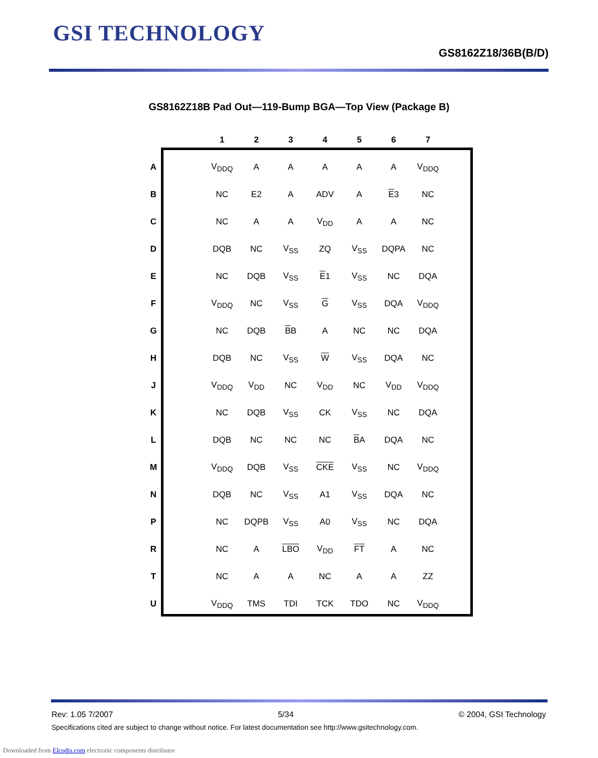GSI TECHNOLOGY
GS8162Z18/36B(B/D)
GS8162Z18B Pad Out—119-Bump BGA—Top View (Package B)
| | | 1 | 2 | 3 | 4 | 5 | 6 | 7 |
| --- | --- | --- | --- | --- | --- | --- | --- | --- |
| A | | V<sub>DDQ</sub> | A | A | A | A | A | V<sub>DDQ</sub> |
| B | | NC | E2 | A | ADV | A | E 3 | NC |
| C | | NC | A | A | V<sub>DD</sub> | A | A | NC |
| D | | DQB | NC | V<sub>SS</sub> | ZQ | V<sub>SS</sub> | DQPA | NC |
| E | | NC | DQB | V<sub>SS</sub> | E 1 | V<sub>SS</sub> | NC | DQA |
| F | | V<sub>DDQ</sub> | NC | V<sub>SS</sub> | G | V<sub>SS</sub> | DQA | V<sub>DDQ</sub> |
| G | | NC | DQB | B B | A | NC | NC | DQA |
| H | | DQB | NC | V<sub>SS</sub> | W | V<sub>SS</sub> | DQA | NC |
| J | | V<sub>DDQ</sub> | V<sub>DD</sub> | NC | V<sub>DD</sub> | NC | V<sub>DD</sub> | V<sub>DDQ</sub> |
| K | | NC | DQB | V<sub>SS</sub> | CK | V<sub>SS</sub> | NC | DQA |
| L | | DQB | NC | NC | NC | B A | DQA | NC |
| M | | V<sub>DDQ</sub> | DQB | V<sub>SS</sub> | CKE | V<sub>SS</sub> | NC | V<sub>DDQ</sub> |
| N | | DQB | NC | V<sub>SS</sub> | A1 | V<sub>SS</sub> | DQA | NC |
| P | | NC | DQPB | V<sub>SS</sub> | A0 | V<sub>SS</sub> | NC | DQA |
| R | | NC | A | LBO | V<sub>DD</sub> | FT | A | NC |
| T | | NC | A | A | NC | A | A | ZZ |
| U | | V<sub>DDQ</sub> | TMS | TDI | TCK | TDO | NC | V<sub>DDQ</sub> |
Rev: 1.05 7/2007 5/34 © 2004, GSI Technology
Specifications cited are subject to change without notice. For latest documentation see http://www.gsitechnology.com.
Downloaded from Elcodis.com electronic components distributor